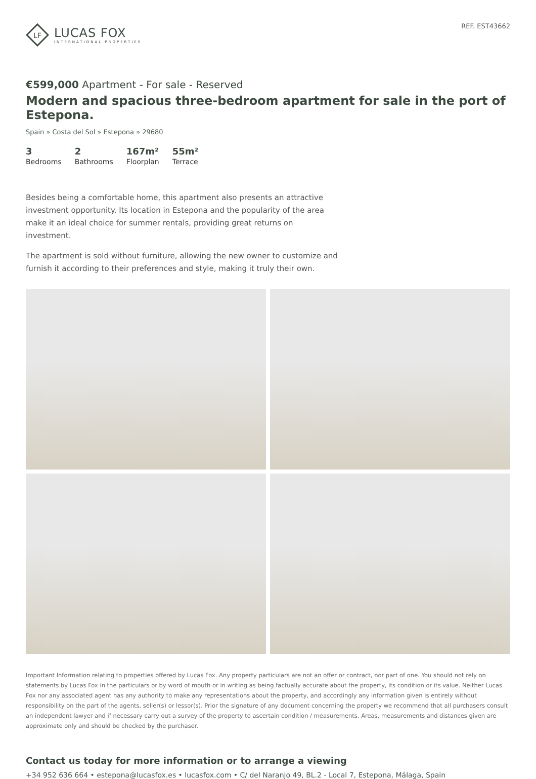LF
LUCAS FOX
INTERNATIONAL PROPERTIES
REF. EST43662
€599,000 Apartment - For sale - Reserved
Modern and spacious three-bedroom apartment for sale in the port of Estepona.
Spain » Costa del Sol » Estepona » 29680
3
Bedrooms
2
Bathrooms
167m²
Floorplan
55m²
Terrace
Besides being a comfortable home, this apartment also presents an attractive investment opportunity. Its location in Estepona and the popularity of the area make it an ideal choice for summer rentals, providing great returns on investment.
The apartment is sold without furniture, allowing the new owner to customize and furnish it according to their preferences and style, making it truly their own.
Important Information relating to properties offered by Lucas Fox. Any property particulars are not an offer or contract, nor part of one. You should not rely on statements by Lucas Fox in the particulars or by word of mouth or in writing as being factually accurate about the property, its condition or its value. Neither Lucas Fox nor any associated agent has any authority to make any representations about the property, and accordingly any information given is entirely without responsibility on the part of the agents, seller(s) or lessor(s). Prior the signature of any document concerning the property we recommend that all purchasers consult an independent lawyer and if necessary carry out a survey of the property to ascertain condition / measurements. Areas, measurements and distances given are approximate only and should be checked by the purchaser.
Contact us today for more information or to arrange a viewing
+34 952 636 664 • estepona@lucasfox.es • lucasfox.com • C/ del Naranjo 49, BL.2 - Local 7, Estepona, Málaga, Spain